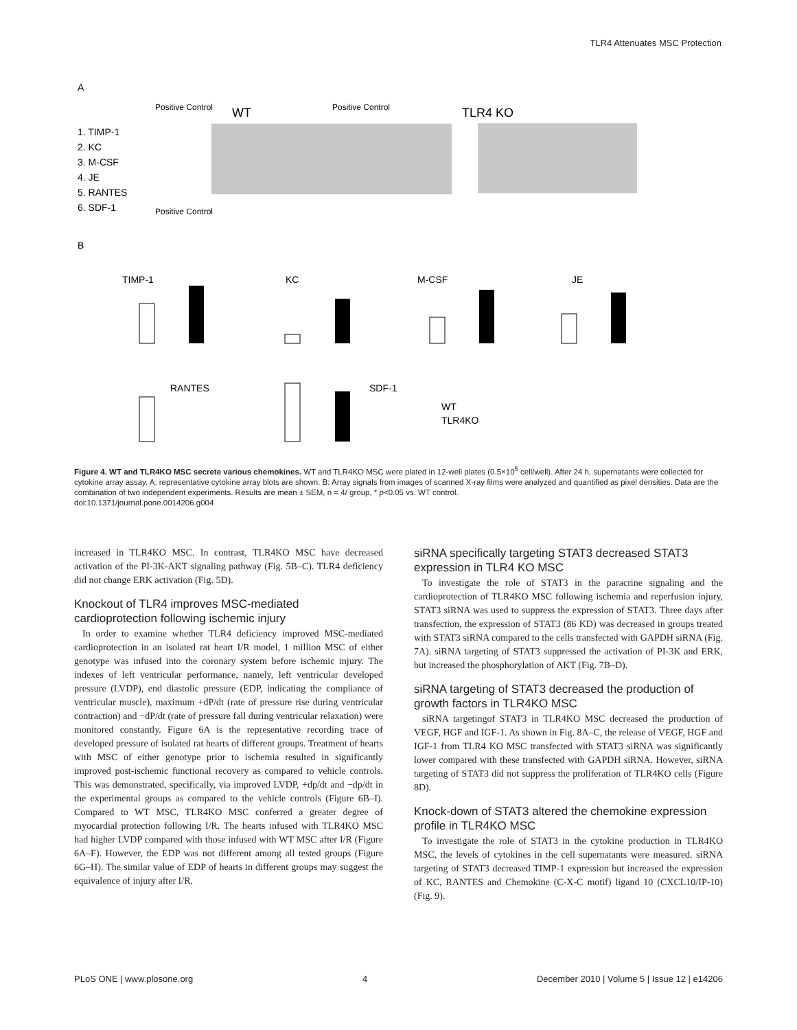TLR4 Attenuates MSC Protection
A
1. TIMP-1
2. KC
3. M-CSF
4. JE
5. RANTES
6. SDF-1
Positive Control
WT
Positive Control
TLR4 KO
Positive Control
B
TIMP-1
KC
M-CSF
JE
RANTES
SDF-1
WT
TLR4KO
Figure 4. WT and TLR4KO MSC secrete various chemokines. WT and TLR4KO MSC were plated in 12-well plates (0.5×10<sup>5</sup> cell/well). After 24 h, supernatants were collected for cytokine array assay. A: representative cytokine array blots are shown. B: Array signals from images of scanned X-ray films were analyzed and quantified as pixel densities. Data are the combination of two independent experiments. Results are mean ± SEM, n = 4/ group, * p<0.05 vs. WT control.
doi:10.1371/journal.pone.0014206.g004
increased in TLR4KO MSC. In contrast, TLR4KO MSC have decreased activation of the PI-3K-AKT signaling pathway (Fig. 5B–C). TLR4 deficiency did not change ERK activation (Fig. 5D).
Knockout of TLR4 improves MSC-mediated cardioprotection following ischemic injury
In order to examine whether TLR4 deficiency improved MSC-mediated cardioprotection in an isolated rat heart I/R model, 1 million MSC of either genotype was infused into the coronary system before ischemic injury. The indexes of left ventricular performance, namely, left ventricular developed pressure (LVDP), end diastolic pressure (EDP, indicating the compliance of ventricular muscle), maximum +dP/dt (rate of pressure rise during ventricular contraction) and −dP/dt (rate of pressure fall during ventricular relaxation) were monitored constantly. Figure 6A is the representative recording trace of developed pressure of isolated rat hearts of different groups. Treatment of hearts with MSC of either genotype prior to ischemia resulted in significantly improved post-ischemic functional recovery as compared to vehicle controls. This was demonstrated, specifically, via improved LVDP, +dp/dt and −dp/dt in the experimental groups as compared to the vehicle controls (Figure 6B–I). Compared to WT MSC, TLR4KO MSC conferred a greater degree of myocardial protection following I/R. The hearts infused with TLR4KO MSC had higher LVDP compared with those infused with WT MSC after I/R (Figure 6A–F). However, the EDP was not different among all tested groups (Figure 6G–H). The similar value of EDP of hearts in different groups may suggest the equivalence of injury after I/R.
siRNA specifically targeting STAT3 decreased STAT3 expression in TLR4 KO MSC
To investigate the role of STAT3 in the paracrine signaling and the cardioprotection of TLR4KO MSC following ischemia and reperfusion injury, STAT3 siRNA was used to suppress the expression of STAT3. Three days after transfection, the expression of STAT3 (86 KD) was decreased in groups treated with STAT3 siRNA compared to the cells transfected with GAPDH siRNA (Fig. 7A). siRNA targeting of STAT3 suppressed the activation of PI-3K and ERK, but increased the phosphorylation of AKT (Fig. 7B–D).
siRNA targeting of STAT3 decreased the production of growth factors in TLR4KO MSC
siRNA targetingof STAT3 in TLR4KO MSC decreased the production of VEGF, HGF and IGF-1. As shown in Fig. 8A–C, the release of VEGF, HGF and IGF-1 from TLR4 KO MSC transfected with STAT3 siRNA was significantly lower compared with these transfected with GAPDH siRNA. However, siRNA targeting of STAT3 did not suppress the proliferation of TLR4KO cells (Figure 8D).
Knock-down of STAT3 altered the chemokine expression profile in TLR4KO MSC
To investigate the role of STAT3 in the cytokine production in TLR4KO MSC, the levels of cytokines in the cell supernatants were measured. siRNA targeting of STAT3 decreased TIMP-1 expression but increased the expression of KC, RANTES and Chemokine (C-X-C motif) ligand 10 (CXCL10/IP-10) (Fig. 9).
PLoS ONE | www.plosone.org 4 December 2010 | Volume 5 | Issue 12 | e14206